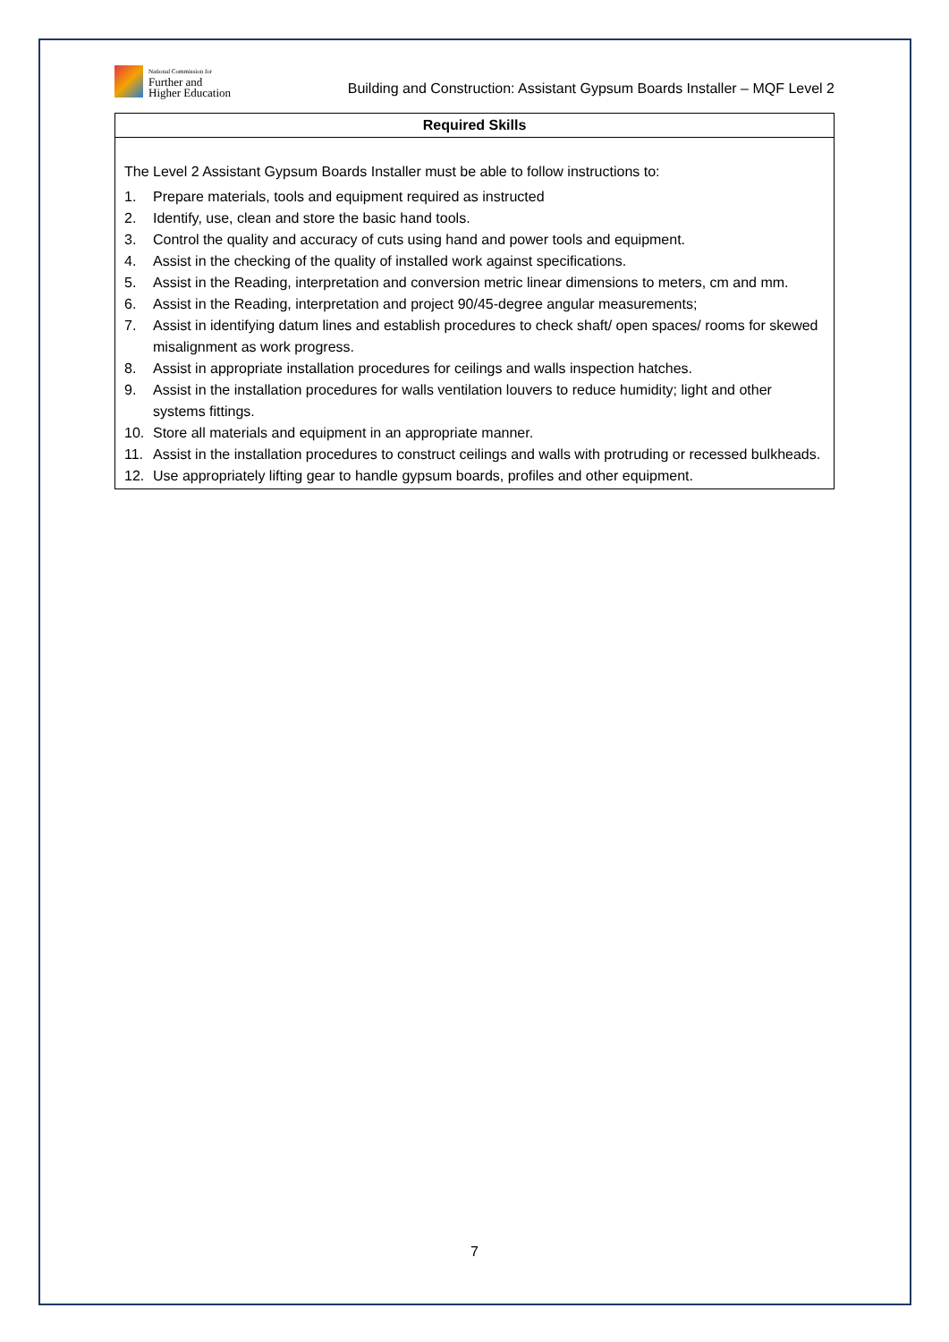National Commission for
Further and
Higher Education
Building and Construction: Assistant Gypsum Boards Installer – MQF Level 2
| Required Skills |
| --- |
| The Level 2 Assistant Gypsum Boards Installer must be able to follow instructions to: 1. Prepare materials, tools and equipment required as instructed 2. Identify, use, clean and store the basic hand tools. 3. Control the quality and accuracy of cuts using hand and power tools and equipment. 4. Assist in the checking of the quality of installed work against specifications. 5. Assist in the Reading, interpretation and conversion metric linear dimensions to meters, cm and mm. 6. Assist in the Reading, interpretation and project 90/45-degree angular measurements; 7. Assist in identifying datum lines and establish procedures to check shaft/ open spaces/ rooms for skewed misalignment as work progress. 8. Assist in appropriate installation procedures for ceilings and walls inspection hatches. 9. Assist in the installation procedures for walls ventilation louvers to reduce humidity; light and other systems fittings. 10. Store all materials and equipment in an appropriate manner. 11. Assist in the installation procedures to construct ceilings and walls with protruding or recessed bulkheads. 12. Use appropriately lifting gear to handle gypsum boards, profiles and other equipment. |
7